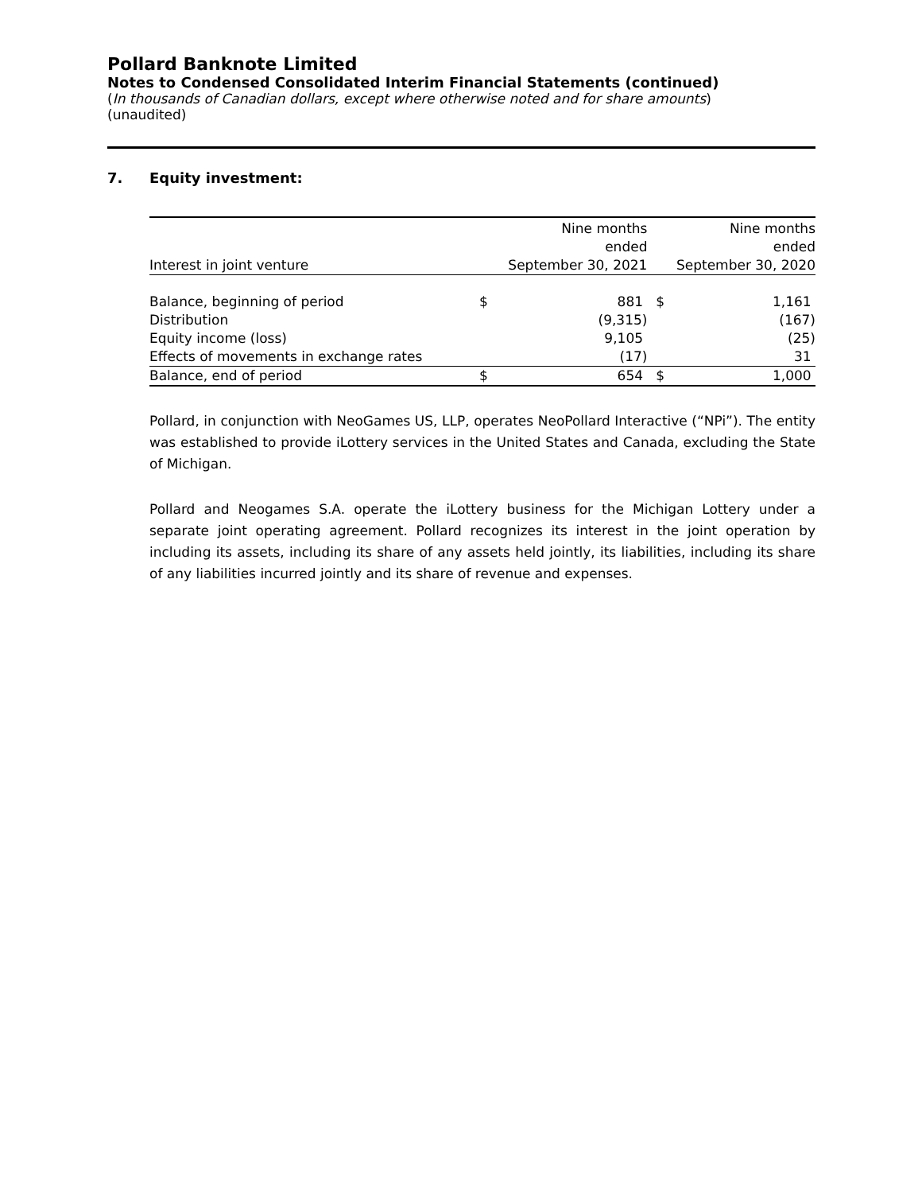Pollard Banknote Limited
Notes to Condensed Consolidated Interim Financial Statements (continued)
(In thousands of Canadian dollars, except where otherwise noted and for share amounts)
(unaudited)
7. Equity investment:
| Interest in joint venture | Nine months ended September 30, 2021 | | Nine months ended September 30, 2020 | |
| --- | --- | --- | --- | --- |
| Balance, beginning of period | $ | 881 | $ | 1,161 |
| Distribution | | (9,315) | | (167) |
| Equity income (loss) | | 9,105 | | (25) |
| Effects of movements in exchange rates | | (17) | | 31 |
| Balance, end of period | $ | 654 | $ | 1,000 |
Pollard, in conjunction with NeoGames US, LLP, operates NeoPollard Interactive (“NPi”). The entity was established to provide iLottery services in the United States and Canada, excluding the State of Michigan.
Pollard and Neogames S.A. operate the iLottery business for the Michigan Lottery under a separate joint operating agreement. Pollard recognizes its interest in the joint operation by including its assets, including its share of any assets held jointly, its liabilities, including its share of any liabilities incurred jointly and its share of revenue and expenses.